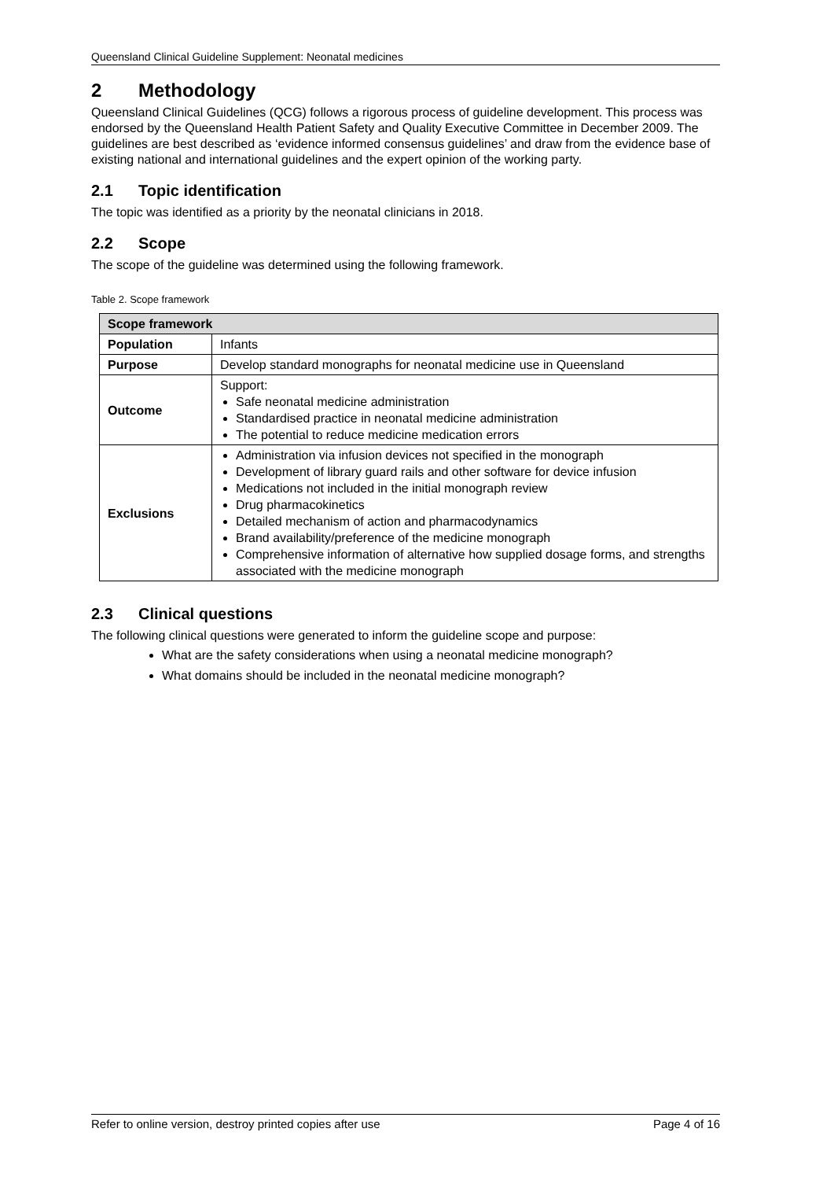Queensland Clinical Guideline Supplement: Neonatal medicines
2 Methodology
Queensland Clinical Guidelines (QCG) follows a rigorous process of guideline development. This process was endorsed by the Queensland Health Patient Safety and Quality Executive Committee in December 2009. The guidelines are best described as ‘evidence informed consensus guidelines’ and draw from the evidence base of existing national and international guidelines and the expert opinion of the working party.
2.1 Topic identification
The topic was identified as a priority by the neonatal clinicians in 2018.
2.2 Scope
The scope of the guideline was determined using the following framework.
Table 2. Scope framework
| Scope framework | |
| --- | --- |
| Population | Infants |
| Purpose | Develop standard monographs for neonatal medicine use in Queensland |
| Outcome | Support: Safe neonatal medicine administration Standardised practice in neonatal medicine administration The potential to reduce medicine medication errors |
| Exclusions | Administration via infusion devices not specified in the monograph Development of library guard rails and other software for device infusion Medications not included in the initial monograph review Drug pharmacokinetics Detailed mechanism of action and pharmacodynamics Brand availability/preference of the medicine monograph Comprehensive information of alternative how supplied dosage forms, and strengths associated with the medicine monograph |
2.3 Clinical questions
The following clinical questions were generated to inform the guideline scope and purpose:
What are the safety considerations when using a neonatal medicine monograph?
What domains should be included in the neonatal medicine monograph?
Refer to online version, destroy printed copies after use Page 4 of 16